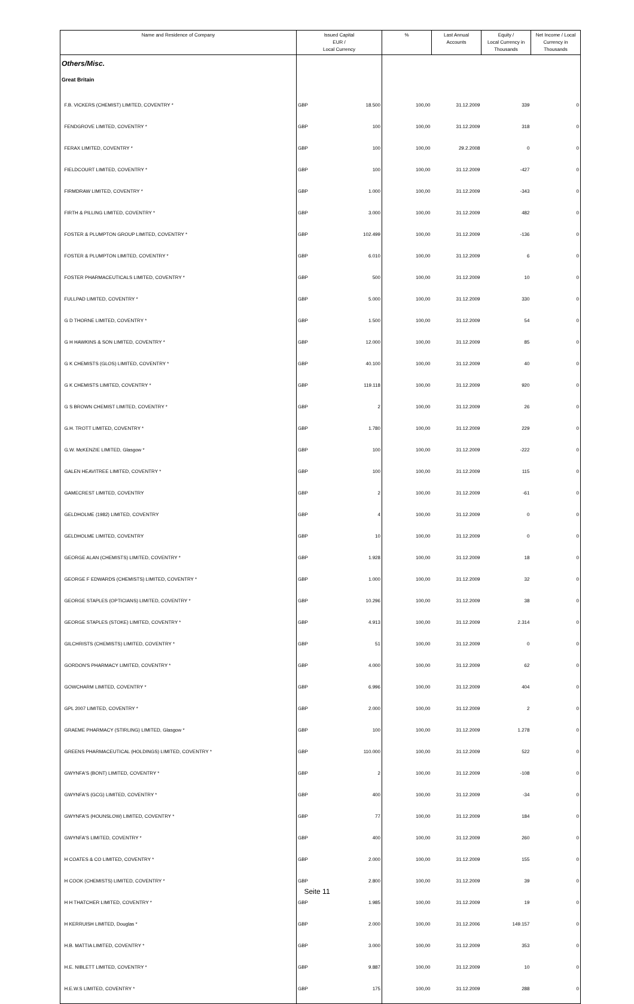| Name and Residence of Company | Issued Capital EUR / Local Currency | | % | Last Annual Accounts | Equity / Local Currency in Thousands | Net Income / Local Currency in Thousands |
| --- | --- | --- | --- | --- | --- | --- |
| Others/Misc. | | | | | | |
| Great Britain | | | | | | |
| F.B. VICKERS (CHEMIST) LIMITED, COVENTRY * | GBP | 18.500 | 100,00 | 31.12.2009 | 339 | 0 |
| FENDGROVE LIMITED, COVENTRY * | GBP | 100 | 100,00 | 31.12.2009 | 318 | 0 |
| FERAX LIMITED, COVENTRY * | GBP | 100 | 100,00 | 29.2.2008 | 0 | 0 |
| FIELDCOURT LIMITED, COVENTRY * | GBP | 100 | 100,00 | 31.12.2009 | -427 | 0 |
| FIRMDRAW LIMITED, COVENTRY * | GBP | 1.000 | 100,00 | 31.12.2009 | -343 | 0 |
| FIRTH & PILLING LIMITED, COVENTRY * | GBP | 3.000 | 100,00 | 31.12.2009 | 482 | 0 |
| FOSTER & PLUMPTON GROUP LIMITED, COVENTRY * | GBP | 102.499 | 100,00 | 31.12.2009 | -136 | 0 |
| FOSTER & PLUMPTON LIMITED, COVENTRY * | GBP | 6.010 | 100,00 | 31.12.2009 | 6 | 0 |
| FOSTER PHARMACEUTICALS LIMITED, COVENTRY * | GBP | 500 | 100,00 | 31.12.2009 | 10 | 0 |
| FULLPAD LIMITED, COVENTRY * | GBP | 5.000 | 100,00 | 31.12.2009 | 330 | 0 |
| G D THORNE LIMITED, COVENTRY * | GBP | 1.500 | 100,00 | 31.12.2009 | 54 | 0 |
| G H HAWKINS & SON LIMITED, COVENTRY * | GBP | 12.000 | 100,00 | 31.12.2009 | 85 | 0 |
| G K CHEMISTS (GLOS) LIMITED, COVENTRY * | GBP | 40.100 | 100,00 | 31.12.2009 | 40 | 0 |
| G K CHEMISTS LIMITED, COVENTRY * | GBP | 119.118 | 100,00 | 31.12.2009 | 920 | 0 |
| G S BROWN CHEMIST LIMITED, COVENTRY * | GBP | 2 | 100,00 | 31.12.2009 | 26 | 0 |
| G.H. TROTT LIMITED, COVENTRY * | GBP | 1.780 | 100,00 | 31.12.2009 | 229 | 0 |
| G.W. McKENZIE LIMITED, Glasgow * | GBP | 100 | 100,00 | 31.12.2009 | -222 | 0 |
| GALEN HEAVITREE LIMITED, COVENTRY * | GBP | 100 | 100,00 | 31.12.2009 | 115 | 0 |
| GAMECREST LIMITED, COVENTRY | GBP | 2 | 100,00 | 31.12.2009 | -61 | 0 |
| GELDHOLME (1982) LIMITED, COVENTRY | GBP | 4 | 100,00 | 31.12.2009 | 0 | 0 |
| GELDHOLME LIMITED, COVENTRY | GBP | 10 | 100,00 | 31.12.2009 | 0 | 0 |
| GEORGE ALAN (CHEMISTS) LIMITED, COVENTRY * | GBP | 1.928 | 100,00 | 31.12.2009 | 18 | 0 |
| GEORGE F EDWARDS (CHEMISTS) LIMITED, COVENTRY * | GBP | 1.000 | 100,00 | 31.12.2009 | 32 | 0 |
| GEORGE STAPLES (OPTICIANS) LIMITED, COVENTRY * | GBP | 10.296 | 100,00 | 31.12.2009 | 38 | 0 |
| GEORGE STAPLES (STOKE) LIMITED, COVENTRY * | GBP | 4.913 | 100,00 | 31.12.2009 | 2.314 | 0 |
| GILCHRISTS (CHEMISTS) LIMITED, COVENTRY * | GBP | 51 | 100,00 | 31.12.2009 | 0 | 0 |
| GORDON'S PHARMACY LIMITED, COVENTRY * | GBP | 4.000 | 100,00 | 31.12.2009 | 62 | 0 |
| GOWCHARM LIMITED, COVENTRY * | GBP | 6.996 | 100,00 | 31.12.2009 | 404 | 0 |
| GPL 2007 LIMITED, COVENTRY * | GBP | 2.000 | 100,00 | 31.12.2009 | 2 | 0 |
| GRAEME PHARMACY (STIRLING) LIMITED, Glasgow * | GBP | 100 | 100,00 | 31.12.2009 | 1.278 | 0 |
| GREENS PHARMACEUTICAL (HOLDINGS) LIMITED, COVENTRY * | GBP | 110.000 | 100,00 | 31.12.2009 | 522 | 0 |
| GWYNFA'S (BONT) LIMITED, COVENTRY * | GBP | 2 | 100,00 | 31.12.2009 | -108 | 0 |
| GWYNFA'S (GCG) LIMITED, COVENTRY * | GBP | 400 | 100,00 | 31.12.2009 | -34 | 0 |
| GWYNFA'S (HOUNSLOW) LIMITED, COVENTRY * | GBP | 77 | 100,00 | 31.12.2009 | 184 | 0 |
| GWYNFA'S LIMITED, COVENTRY * | GBP | 400 | 100,00 | 31.12.2009 | 260 | 0 |
| H COATES & CO LIMITED, COVENTRY * | GBP | 2.000 | 100,00 | 31.12.2009 | 155 | 0 |
| H COOK (CHEMISTS) LIMITED, COVENTRY * | GBP | 2.800 | 100,00 | 31.12.2009 | 39 | 0 |
| H H THATCHER LIMITED, COVENTRY * | GBP | 1.985 | 100,00 | 31.12.2009 | 19 | 0 |
| H KERRUISH LIMITED, Douglas * | GBP | 2.000 | 100,00 | 31.12.2006 | 149.157 | 0 |
| H.B. MATTIA LIMITED, COVENTRY * | GBP | 3.000 | 100,00 | 31.12.2009 | 353 | 0 |
| H.E. NIBLETT LIMITED, COVENTRY * | GBP | 9.887 | 100,00 | 31.12.2009 | 10 | 0 |
| H.E.W.S LIMITED, COVENTRY * | GBP | 175 | 100,00 | 31.12.2009 | 288 | 0 |
Seite 11